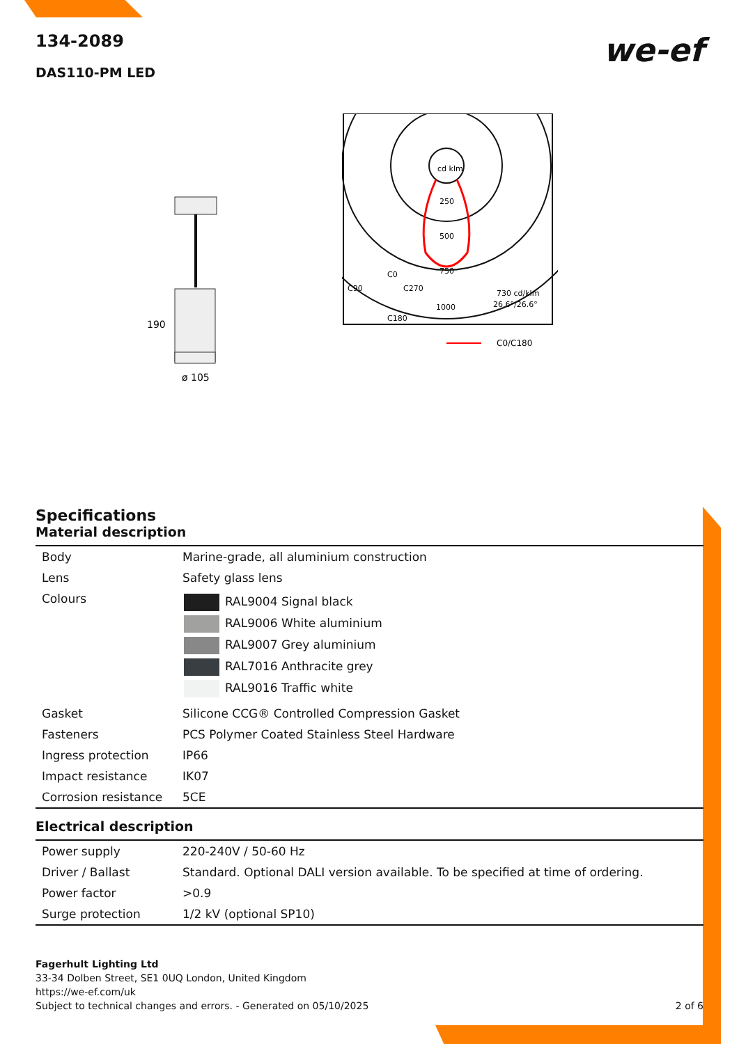134-2089
DAS110-PM LED
we-ef
190
ø 105
cd klm
250
500
750
C90
C0
C270
C180
1000
730 cd/klm
26.6°/26.6°
C0/C180
Specifications
Material description
| Body | Marine-grade, all aluminium construction |
| Lens | Safety glass lens |
| Colours | RAL9004 Signal black RAL9006 White aluminium RAL9007 Grey aluminium RAL7016 Anthracite grey RAL9016 Traffic white |
| Gasket | Silicone CCG® Controlled Compression Gasket |
| Fasteners | PCS Polymer Coated Stainless Steel Hardware |
| Ingress protection | IP66 |
| Impact resistance | IK07 |
| Corrosion resistance | 5CE |
Electrical description
| Power supply | 220-240V / 50-60 Hz |
| Driver / Ballast | Standard. Optional DALI version available. To be specified at time of ordering. |
| Power factor | >0.9 |
| Surge protection | 1/2 kV (optional SP10) |
Fagerhult Lighting Ltd
33-34 Dolben Street, SE1 0UQ London, United Kingdom
https://we-ef.com/uk
Subject to technical changes and errors. - Generated on 05/10/2025 2 of 6